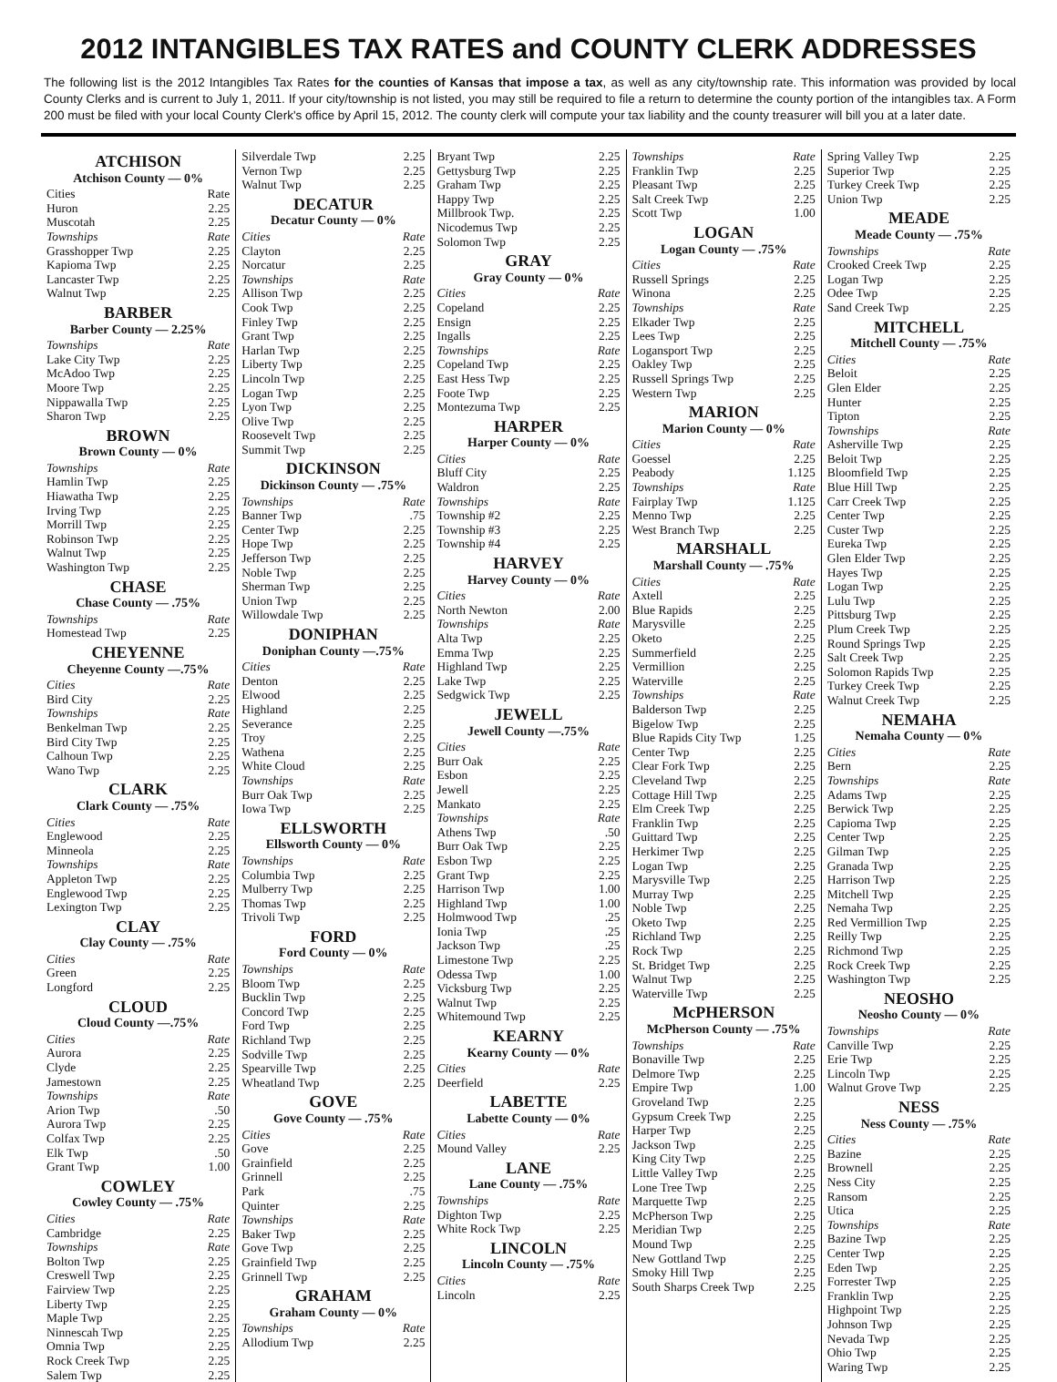2012 INTANGIBLES TAX RATES and COUNTY CLERK ADDRESSES
The following list is the 2012 Intangibles Tax Rates for the counties of Kansas that impose a tax, as well as any city/township rate. This information was provided by local County Clerks and is current to July 1, 2011. If your city/township is not listed, you may still be required to file a return to determine the county portion of the intangibles tax. A Form 200 must be filed with your local County Clerk's office by April 15, 2012. The county clerk will compute your tax liability and the county treasurer will bill you at a later date.
ATCHISON
Atchison County — 0%
| Cities | Rate |
| Huron | 2.25 |
| Muscotah | 2.25 |
| Townships | Rate |
| Grasshopper Twp | 2.25 |
| Kapioma Twp | 2.25 |
| Lancaster Twp | 2.25 |
| Walnut Twp | 2.25 |
BARBER
Barber County — 2.25%
| Townships | Rate |
| Lake City Twp | 2.25 |
| McAdoo Twp | 2.25 |
| Moore Twp | 2.25 |
| Nippawalla Twp | 2.25 |
| Sharon Twp | 2.25 |
BROWN
Brown County — 0%
| Townships | Rate |
| Hamlin Twp | 2.25 |
| Hiawatha Twp | 2.25 |
| Irving Twp | 2.25 |
| Morrill Twp | 2.25 |
| Robinson Twp | 2.25 |
| Walnut Twp | 2.25 |
| Washington Twp | 2.25 |
CHASE
Chase County — .75%
| Townships | Rate |
| Homestead Twp | 2.25 |
CHEYENNE
Cheyenne County —.75%
| Cities | Rate |
| Bird City | 2.25 |
| Townships | Rate |
| Benkelman Twp | 2.25 |
| Bird City Twp | 2.25 |
| Calhoun Twp | 2.25 |
| Wano Twp | 2.25 |
CLARK
Clark County — .75%
| Cities | Rate |
| Englewood | 2.25 |
| Minneola | 2.25 |
| Townships | Rate |
| Appleton Twp | 2.25 |
| Englewood Twp | 2.25 |
| Lexington Twp | 2.25 |
CLAY
Clay County — .75%
| Cities | Rate |
| Green | 2.25 |
| Longford | 2.25 |
CLOUD
Cloud County —.75%
| Cities | Rate |
| Aurora | 2.25 |
| Clyde | 2.25 |
| Jamestown | 2.25 |
| Townships | Rate |
| Arion Twp | .50 |
| Aurora Twp | 2.25 |
| Colfax Twp | 2.25 |
| Elk Twp | .50 |
| Grant Twp | 1.00 |
COWLEY
Cowley County — .75%
| Cities | Rate |
| Cambridge | 2.25 |
| Townships | Rate |
| Bolton Twp | 2.25 |
| Creswell Twp | 2.25 |
| Fairview Twp | 2.25 |
| Liberty Twp | 2.25 |
| Maple Twp | 2.25 |
| Ninnescah Twp | 2.25 |
| Omnia Twp | 2.25 |
| Rock Creek Twp | 2.25 |
| Salem Twp | 2.25 |
| Silverdale Twp | 2.25 |
| Vernon Twp | 2.25 |
| Walnut Twp | 2.25 |
DECATUR
Decatur County — 0%
| Cities | Rate |
| Clayton | 2.25 |
| Norcatur | 2.25 |
| Townships | Rate |
| Allison Twp | 2.25 |
| Cook Twp | 2.25 |
| Finley Twp | 2.25 |
| Grant Twp | 2.25 |
| Harlan Twp | 2.25 |
| Liberty Twp | 2.25 |
| Lincoln Twp | 2.25 |
| Logan Twp | 2.25 |
| Lyon Twp | 2.25 |
| Olive Twp | 2.25 |
| Roosevelt Twp | 2.25 |
| Summit Twp | 2.25 |
DICKINSON
Dickinson County — .75%
| Townships | Rate |
| Banner Twp | .75 |
| Center Twp | 2.25 |
| Hope Twp | 2.25 |
| Jefferson Twp | 2.25 |
| Noble Twp | 2.25 |
| Sherman Twp | 2.25 |
| Union Twp | 2.25 |
| Willowdale Twp | 2.25 |
DONIPHAN
Doniphan County —.75%
| Cities | Rate |
| Denton | 2.25 |
| Elwood | 2.25 |
| Highland | 2.25 |
| Severance | 2.25 |
| Troy | 2.25 |
| Wathena | 2.25 |
| White Cloud | 2.25 |
| Townships | Rate |
| Burr Oak Twp | 2.25 |
| Iowa Twp | 2.25 |
ELLSWORTH
Ellsworth County — 0%
| Townships | Rate |
| Columbia Twp | 2.25 |
| Mulberry Twp | 2.25 |
| Thomas Twp | 2.25 |
| Trivoli Twp | 2.25 |
FORD
Ford County — 0%
| Townships | Rate |
| Bloom Twp | 2.25 |
| Bucklin Twp | 2.25 |
| Concord Twp | 2.25 |
| Ford Twp | 2.25 |
| Richland Twp | 2.25 |
| Sodville Twp | 2.25 |
| Spearville Twp | 2.25 |
| Wheatland Twp | 2.25 |
GOVE
Gove County — .75%
| Cities | Rate |
| Gove | 2.25 |
| Grainfield | 2.25 |
| Grinnell | 2.25 |
| Park | .75 |
| Quinter | 2.25 |
| Townships | Rate |
| Baker Twp | 2.25 |
| Gove Twp | 2.25 |
| Grainfield Twp | 2.25 |
| Grinnell Twp | 2.25 |
GRAHAM
Graham County — 0%
| Townships | Rate |
| Allodium Twp | 2.25 |
| Bryant Twp | 2.25 |
| Gettysburg Twp | 2.25 |
| Graham Twp | 2.25 |
| Happy Twp | 2.25 |
| Millbrook Twp. | 2.25 |
| Nicodemus Twp | 2.25 |
| Solomon Twp | 2.25 |
GRAY
Gray County — 0%
| Cities | Rate |
| Copeland | 2.25 |
| Ensign | 2.25 |
| Ingalls | 2.25 |
| Townships | Rate |
| Copeland Twp | 2.25 |
| East Hess Twp | 2.25 |
| Foote Twp | 2.25 |
| Montezuma Twp | 2.25 |
HARPER
Harper County — 0%
| Cities | Rate |
| Bluff City | 2.25 |
| Waldron | 2.25 |
| Townships | Rate |
| Township #2 | 2.25 |
| Township #3 | 2.25 |
| Township #4 | 2.25 |
HARVEY
Harvey County — 0%
| Cities | Rate |
| North Newton | 2.00 |
| Townships | Rate |
| Alta Twp | 2.25 |
| Emma Twp | 2.25 |
| Highland Twp | 2.25 |
| Lake Twp | 2.25 |
| Sedgwick Twp | 2.25 |
JEWELL
Jewell County —.75%
| Cities | Rate |
| Burr Oak | 2.25 |
| Esbon | 2.25 |
| Jewell | 2.25 |
| Mankato | 2.25 |
| Townships | Rate |
| Athens Twp | .50 |
| Burr Oak Twp | 2.25 |
| Esbon Twp | 2.25 |
| Grant Twp | 2.25 |
| Harrison Twp | 1.00 |
| Highland Twp | 1.00 |
| Holmwood Twp | .25 |
| Ionia Twp | .25 |
| Jackson Twp | .25 |
| Limestone Twp | 2.25 |
| Odessa Twp | 1.00 |
| Vicksburg Twp | 2.25 |
| Walnut Twp | 2.25 |
| Whitemound Twp | 2.25 |
KEARNY
Kearny County — 0%
| Cities | Rate |
| Deerfield | 2.25 |
LABETTE
Labette County — 0%
| Cities | Rate |
| Mound Valley | 2.25 |
LANE
Lane County — .75%
| Townships | Rate |
| Dighton Twp | 2.25 |
| White Rock Twp | 2.25 |
LINCOLN
Lincoln County — .75%
| Cities | Rate |
| Lincoln | 2.25 |
| Townships | Rate |
| Franklin Twp | 2.25 |
| Pleasant Twp | 2.25 |
| Salt Creek Twp | 2.25 |
| Scott Twp | 1.00 |
LOGAN
Logan County — .75%
| Cities | Rate |
| Russell Springs | 2.25 |
| Winona | 2.25 |
| Townships | Rate |
| Elkader Twp | 2.25 |
| Lees Twp | 2.25 |
| Logansport Twp | 2.25 |
| Oakley Twp | 2.25 |
| Russell Springs Twp | 2.25 |
| Western Twp | 2.25 |
MARION
Marion County — 0%
| Cities | Rate |
| Goessel | 2.25 |
| Peabody | 1.125 |
| Townships | Rate |
| Fairplay Twp | 1.125 |
| Menno Twp | 2.25 |
| West Branch Twp | 2.25 |
MARSHALL
Marshall County — .75%
| Cities | Rate |
| Axtell | 2.25 |
| Blue Rapids | 2.25 |
| Marysville | 2.25 |
| Oketo | 2.25 |
| Summerfield | 2.25 |
| Vermillion | 2.25 |
| Waterville | 2.25 |
| Townships | Rate |
| Balderson Twp | 2.25 |
| Bigelow Twp | 2.25 |
| Blue Rapids City Twp | 1.25 |
| Center Twp | 2.25 |
| Clear Fork Twp | 2.25 |
| Cleveland Twp | 2.25 |
| Cottage Hill Twp | 2.25 |
| Elm Creek Twp | 2.25 |
| Franklin Twp | 2.25 |
| Guittard Twp | 2.25 |
| Herkimer Twp | 2.25 |
| Logan Twp | 2.25 |
| Marysville Twp | 2.25 |
| Murray Twp | 2.25 |
| Noble Twp | 2.25 |
| Oketo Twp | 2.25 |
| Richland Twp | 2.25 |
| Rock Twp | 2.25 |
| St. Bridget Twp | 2.25 |
| Walnut Twp | 2.25 |
| Waterville Twp | 2.25 |
McPHERSON
McPherson County — .75%
| Townships | Rate |
| Bonaville Twp | 2.25 |
| Delmore Twp | 2.25 |
| Empire Twp | 1.00 |
| Groveland Twp | 2.25 |
| Gypsum Creek Twp | 2.25 |
| Harper Twp | 2.25 |
| Jackson Twp | 2.25 |
| King City Twp | 2.25 |
| Little Valley Twp | 2.25 |
| Lone Tree Twp | 2.25 |
| Marquette Twp | 2.25 |
| McPherson Twp | 2.25 |
| Meridian Twp | 2.25 |
| Mound Twp | 2.25 |
| New Gottland Twp | 2.25 |
| Smoky Hill Twp | 2.25 |
| South Sharps Creek Twp | 2.25 |
| Spring Valley Twp | 2.25 |
| Superior Twp | 2.25 |
| Turkey Creek Twp | 2.25 |
| Union Twp | 2.25 |
MEADE
Meade County — .75%
| Townships | Rate |
| Crooked Creek Twp | 2.25 |
| Logan Twp | 2.25 |
| Odee Twp | 2.25 |
| Sand Creek Twp | 2.25 |
MITCHELL
Mitchell County — .75%
| Cities | Rate |
| Beloit | 2.25 |
| Glen Elder | 2.25 |
| Hunter | 2.25 |
| Tipton | 2.25 |
| Townships | Rate |
| Asherville Twp | 2.25 |
| Beloit Twp | 2.25 |
| Bloomfield Twp | 2.25 |
| Blue Hill Twp | 2.25 |
| Carr Creek Twp | 2.25 |
| Center Twp | 2.25 |
| Custer Twp | 2.25 |
| Eureka Twp | 2.25 |
| Glen Elder Twp | 2.25 |
| Hayes Twp | 2.25 |
| Logan Twp | 2.25 |
| Lulu Twp | 2.25 |
| Pittsburg Twp | 2.25 |
| Plum Creek Twp | 2.25 |
| Round Springs Twp | 2.25 |
| Salt Creek Twp | 2.25 |
| Solomon Rapids Twp | 2.25 |
| Turkey Creek Twp | 2.25 |
| Walnut Creek Twp | 2.25 |
NEMAHA
Nemaha County — 0%
| Cities | Rate |
| Bern | 2.25 |
| Townships | Rate |
| Adams Twp | 2.25 |
| Berwick Twp | 2.25 |
| Capioma Twp | 2.25 |
| Center Twp | 2.25 |
| Gilman Twp | 2.25 |
| Granada Twp | 2.25 |
| Harrison Twp | 2.25 |
| Mitchell Twp | 2.25 |
| Nemaha Twp | 2.25 |
| Red Vermillion Twp | 2.25 |
| Reilly Twp | 2.25 |
| Richmond Twp | 2.25 |
| Rock Creek Twp | 2.25 |
| Washington Twp | 2.25 |
NEOSHO
Neosho County — 0%
| Townships | Rate |
| Canville Twp | 2.25 |
| Erie Twp | 2.25 |
| Lincoln Twp | 2.25 |
| Walnut Grove Twp | 2.25 |
NESS
Ness County — .75%
| Cities | Rate |
| Bazine | 2.25 |
| Brownell | 2.25 |
| Ness City | 2.25 |
| Ransom | 2.25 |
| Utica | 2.25 |
| Townships | Rate |
| Bazine Twp | 2.25 |
| Center Twp | 2.25 |
| Eden Twp | 2.25 |
| Forrester Twp | 2.25 |
| Franklin Twp | 2.25 |
| Highpoint Twp | 2.25 |
| Johnson Twp | 2.25 |
| Nevada Twp | 2.25 |
| Ohio Twp | 2.25 |
| Waring Twp | 2.25 |